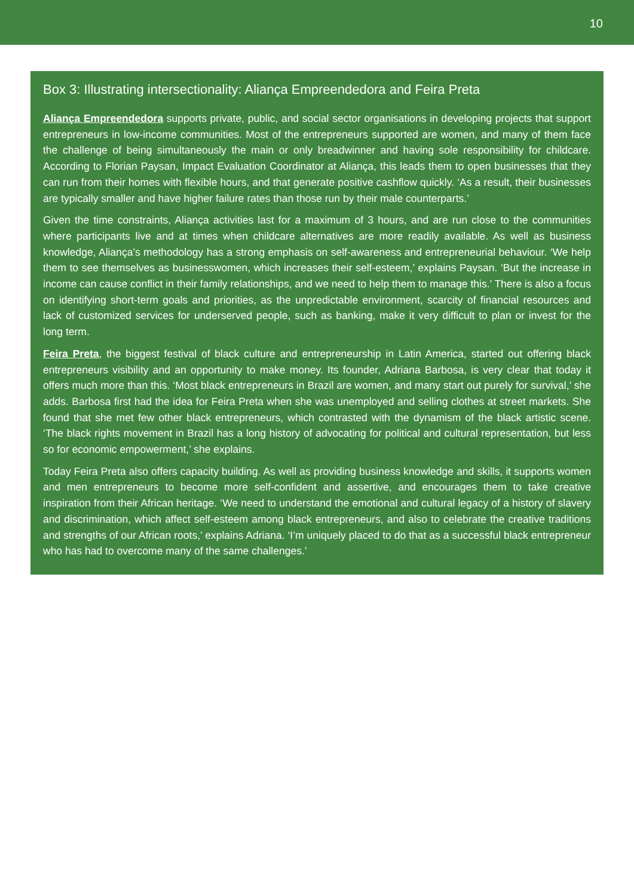10
Box 3: Illustrating intersectionality: Aliança Empreendedora and Feira Preta
Aliança Empreendedora supports private, public, and social sector organisations in developing projects that support entrepreneurs in low-income communities. Most of the entrepreneurs supported are women, and many of them face the challenge of being simultaneously the main or only breadwinner and having sole responsibility for childcare. According to Florian Paysan, Impact Evaluation Coordinator at Aliança, this leads them to open businesses that they can run from their homes with flexible hours, and that generate positive cashflow quickly. ‘As a result, their businesses are typically smaller and have higher failure rates than those run by their male counterparts.’
Given the time constraints, Aliança activities last for a maximum of 3 hours, and are run close to the communities where participants live and at times when childcare alternatives are more readily available. As well as business knowledge, Aliança’s methodology has a strong emphasis on self-awareness and entrepreneurial behaviour. ‘We help them to see themselves as businesswomen, which increases their self-esteem,’ explains Paysan. ‘But the increase in income can cause conflict in their family relationships, and we need to help them to manage this.’ There is also a focus on identifying short-term goals and priorities, as the unpredictable environment, scarcity of financial resources and lack of customized services for underserved people, such as banking, make it very difficult to plan or invest for the long term.
Feira Preta, the biggest festival of black culture and entrepreneurship in Latin America, started out offering black entrepreneurs visibility and an opportunity to make money. Its founder, Adriana Barbosa, is very clear that today it offers much more than this. ‘Most black entrepreneurs in Brazil are women, and many start out purely for survival,’ she adds. Barbosa first had the idea for Feira Preta when she was unemployed and selling clothes at street markets. She found that she met few other black entrepreneurs, which contrasted with the dynamism of the black artistic scene. ‘The black rights movement in Brazil has a long history of advocating for political and cultural representation, but less so for economic empowerment,’ she explains.
Today Feira Preta also offers capacity building. As well as providing business knowledge and skills, it supports women and men entrepreneurs to become more self-confident and assertive, and encourages them to take creative inspiration from their African heritage. ‘We need to understand the emotional and cultural legacy of a history of slavery and discrimination, which affect self-esteem among black entrepreneurs, and also to celebrate the creative traditions and strengths of our African roots,’ explains Adriana. ‘I’m uniquely placed to do that as a successful black entrepreneur who has had to overcome many of the same challenges.’